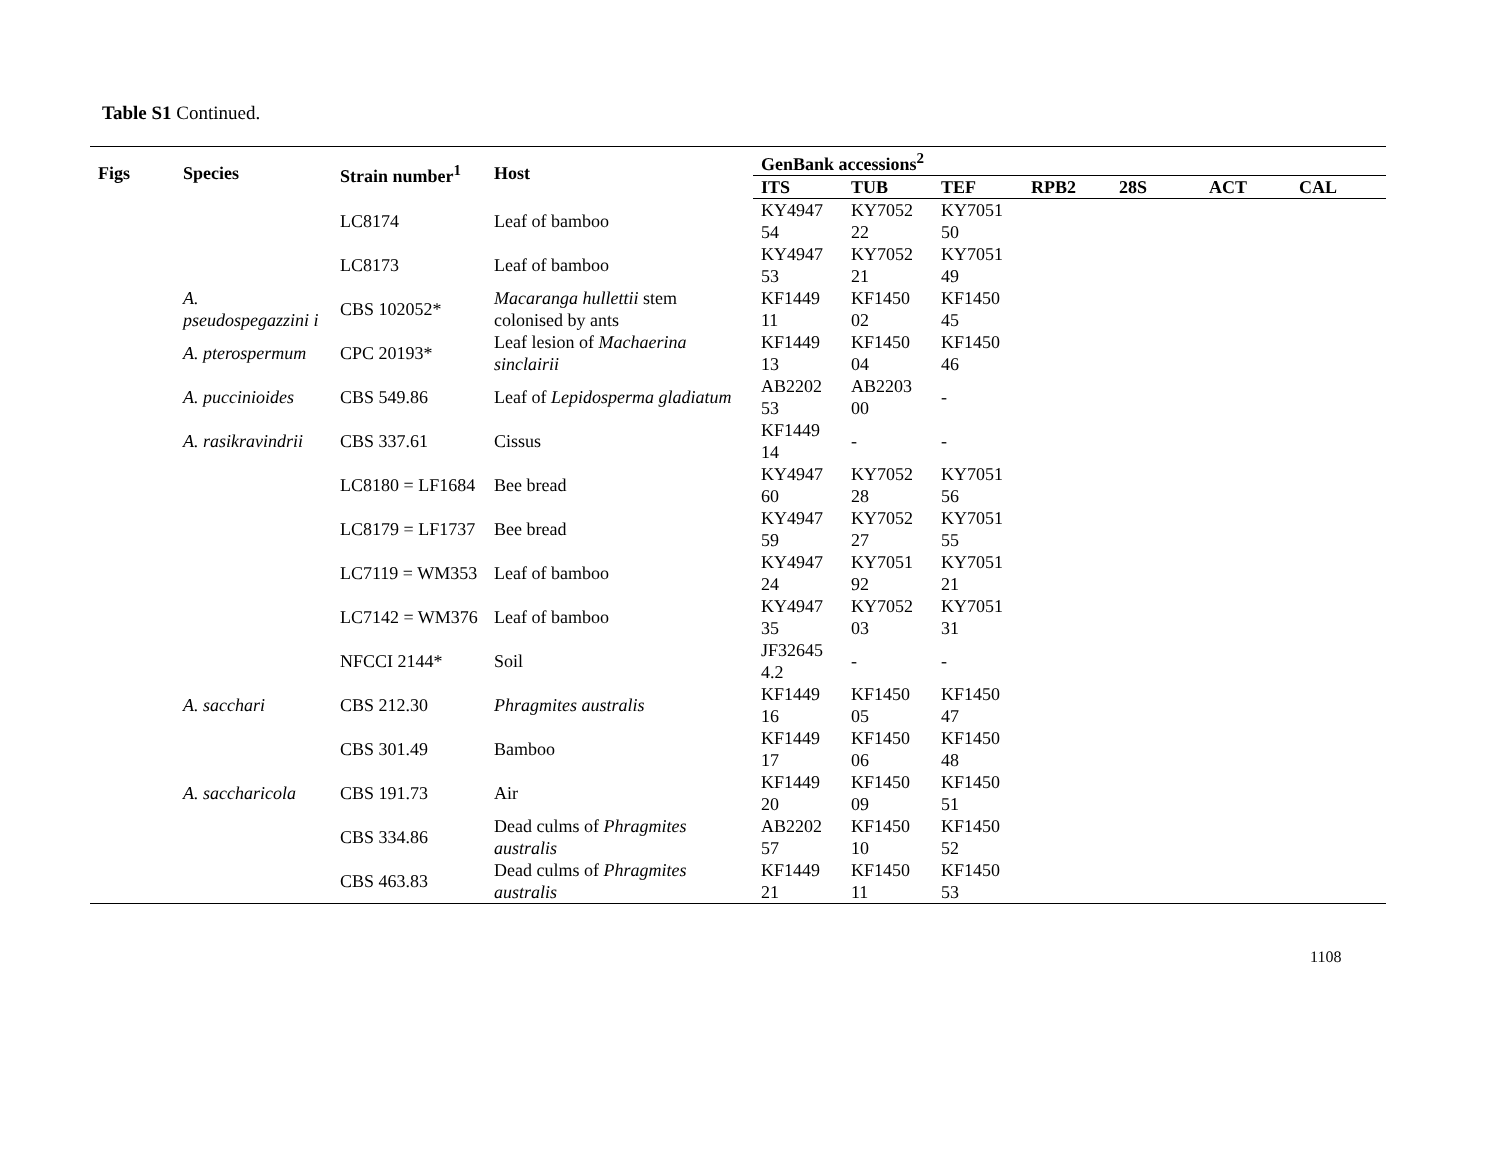Table S1 Continued.
| Figs | Species | Strain number<sup>1</sup> | Host | GenBank accessions<sup>2</sup> | | | | | | |
| --- | --- | --- | --- | --- | --- | --- | --- | --- | --- | --- |
| | | | | ITS | TUB | TEF | RPB2 | 28S | ACT | CAL |
| | | LC8174 | Leaf of bamboo | KY4947 54 | KY7052 22 | KY7051 50 | | | | |
| | | LC8173 | Leaf of bamboo | KY4947 53 | KY7052 21 | KY7051 49 | | | | |
| | A. pseudospegazzini i | CBS 102052* | Macaranga hullettii stem colonised by ants | KF1449 11 | KF1450 02 | KF1450 45 | | | | |
| | A. pterospermum | CPC 20193* | Leaf lesion of Machaerina sinclairii | KF1449 13 | KF1450 04 | KF1450 46 | | | | |
| | A. puccinioides | CBS 549.86 | Leaf of Lepidosperma gladiatum | AB2202 53 | AB2203 00 | - | | | | |
| | A. rasikravindrii | CBS 337.61 | Cissus | KF1449 14 | - | - | | | | |
| | | LC8180 = LF1684 | Bee bread | KY4947 60 | KY7052 28 | KY7051 56 | | | | |
| | | LC8179 = LF1737 | Bee bread | KY4947 59 | KY7052 27 | KY7051 55 | | | | |
| | | LC7119 = WM353 | Leaf of bamboo | KY4947 24 | KY7051 92 | KY7051 21 | | | | |
| | | LC7142 = WM376 | Leaf of bamboo | KY4947 35 | KY7052 03 | KY7051 31 | | | | |
| | | NFCCI 2144* | Soil | JF32645 4.2 | - | - | | | | |
| | A. sacchari | CBS 212.30 | Phragmites australis | KF1449 16 | KF1450 05 | KF1450 47 | | | | |
| | | CBS 301.49 | Bamboo | KF1449 17 | KF1450 06 | KF1450 48 | | | | |
| | A. saccharicola | CBS 191.73 | Air | KF1449 20 | KF1450 09 | KF1450 51 | | | | |
| | | CBS 334.86 | Dead culms of Phragmites australis | AB2202 57 | KF1450 10 | KF1450 52 | | | | |
| | | CBS 463.83 | Dead culms of Phragmites australis | KF1449 21 | KF1450 11 | KF1450 53 | | | | |
1108